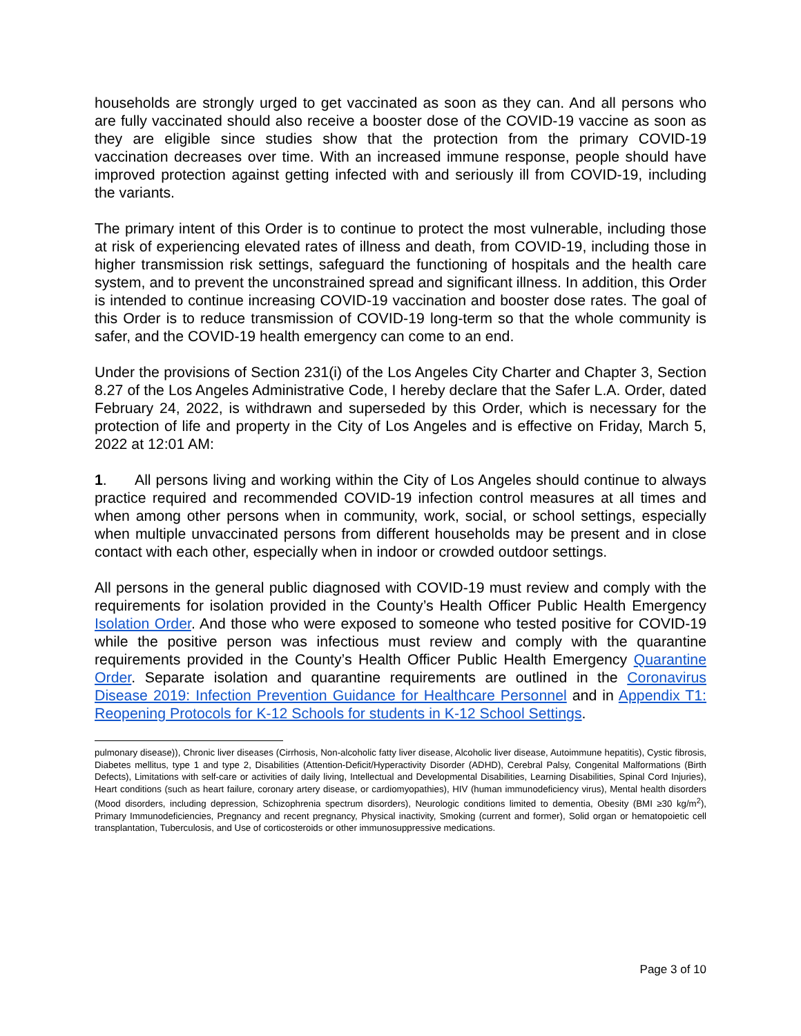households are strongly urged to get vaccinated as soon as they can. And all persons who are fully vaccinated should also receive a booster dose of the COVID-19 vaccine as soon as they are eligible since studies show that the protection from the primary COVID-19 vaccination decreases over time. With an increased immune response, people should have improved protection against getting infected with and seriously ill from COVID-19, including the variants.
The primary intent of this Order is to continue to protect the most vulnerable, including those at risk of experiencing elevated rates of illness and death, from COVID-19, including those in higher transmission risk settings, safeguard the functioning of hospitals and the health care system, and to prevent the unconstrained spread and significant illness. In addition, this Order is intended to continue increasing COVID-19 vaccination and booster dose rates. The goal of this Order is to reduce transmission of COVID-19 long-term so that the whole community is safer, and the COVID-19 health emergency can come to an end.
Under the provisions of Section 231(i) of the Los Angeles City Charter and Chapter 3, Section 8.27 of the Los Angeles Administrative Code, I hereby declare that the Safer L.A. Order, dated February 24, 2022, is withdrawn and superseded by this Order, which is necessary for the protection of life and property in the City of Los Angeles and is effective on Friday, March 5, 2022 at 12:01 AM:
1. All persons living and working within the City of Los Angeles should continue to always practice required and recommended COVID-19 infection control measures at all times and when among other persons when in community, work, social, or school settings, especially when multiple unvaccinated persons from different households may be present and in close contact with each other, especially when in indoor or crowded outdoor settings.
All persons in the general public diagnosed with COVID-19 must review and comply with the requirements for isolation provided in the County’s Health Officer Public Health Emergency Isolation Order. And those who were exposed to someone who tested positive for COVID-19 while the positive person was infectious must review and comply with the quarantine requirements provided in the County’s Health Officer Public Health Emergency Quarantine Order. Separate isolation and quarantine requirements are outlined in the Coronavirus Disease 2019: Infection Prevention Guidance for Healthcare Personnel and in Appendix T1: Reopening Protocols for K-12 Schools for students in K-12 School Settings.
pulmonary disease)), Chronic liver diseases (Cirrhosis, Non-alcoholic fatty liver disease, Alcoholic liver disease, Autoimmune hepatitis), Cystic fibrosis, Diabetes mellitus, type 1 and type 2, Disabilities (Attention-Deficit/Hyperactivity Disorder (ADHD), Cerebral Palsy, Congenital Malformations (Birth Defects), Limitations with self-care or activities of daily living, Intellectual and Developmental Disabilities, Learning Disabilities, Spinal Cord Injuries), Heart conditions (such as heart failure, coronary artery disease, or cardiomyopathies), HIV (human immunodeficiency virus), Mental health disorders (Mood disorders, including depression, Schizophrenia spectrum disorders), Neurologic conditions limited to dementia, Obesity (BMI ≥30 kg/m<sup>2</sup>), Primary Immunodeficiencies, Pregnancy and recent pregnancy, Physical inactivity, Smoking (current and former), Solid organ or hematopoietic cell transplantation, Tuberculosis, and Use of corticosteroids or other immunosuppressive medications.
Page 3 of 10